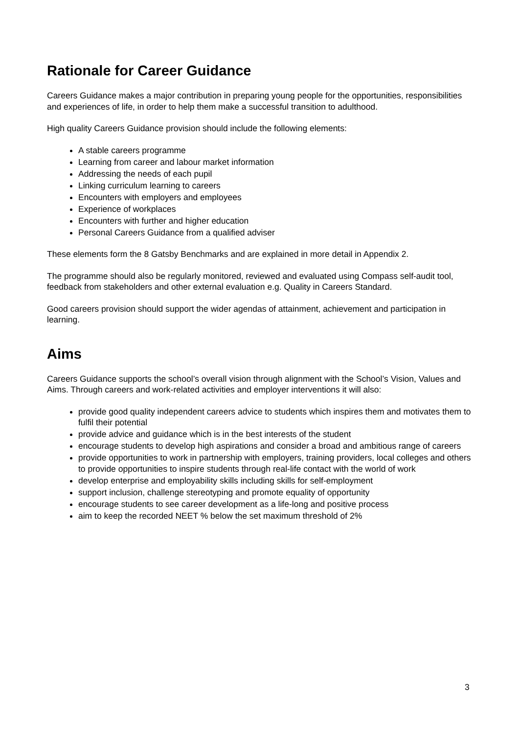Rationale for Career Guidance
Careers Guidance makes a major contribution in preparing young people for the opportunities, responsibilities and experiences of life, in order to help them make a successful transition to adulthood.
High quality Careers Guidance provision should include the following elements:
A stable careers programme
Learning from career and labour market information
Addressing the needs of each pupil
Linking curriculum learning to careers
Encounters with employers and employees
Experience of workplaces
Encounters with further and higher education
Personal Careers Guidance from a qualified adviser
These elements form the 8 Gatsby Benchmarks and are explained in more detail in Appendix 2.
The programme should also be regularly monitored, reviewed and evaluated using Compass self-audit tool, feedback from stakeholders and other external evaluation e.g. Quality in Careers Standard.
Good careers provision should support the wider agendas of attainment, achievement and participation in learning.
Aims
Careers Guidance supports the school’s overall vision through alignment with the School’s Vision, Values and Aims. Through careers and work-related activities and employer interventions it will also:
provide good quality independent careers advice to students which inspires them and motivates them to fulfil their potential
provide advice and guidance which is in the best interests of the student
encourage students to develop high aspirations and consider a broad and ambitious range of careers
provide opportunities to work in partnership with employers, training providers, local colleges and others to provide opportunities to inspire students through real-life contact with the world of work
develop enterprise and employability skills including skills for self-employment
support inclusion, challenge stereotyping and promote equality of opportunity
encourage students to see career development as a life-long and positive process
aim to keep the recorded NEET % below the set maximum threshold of 2%
3